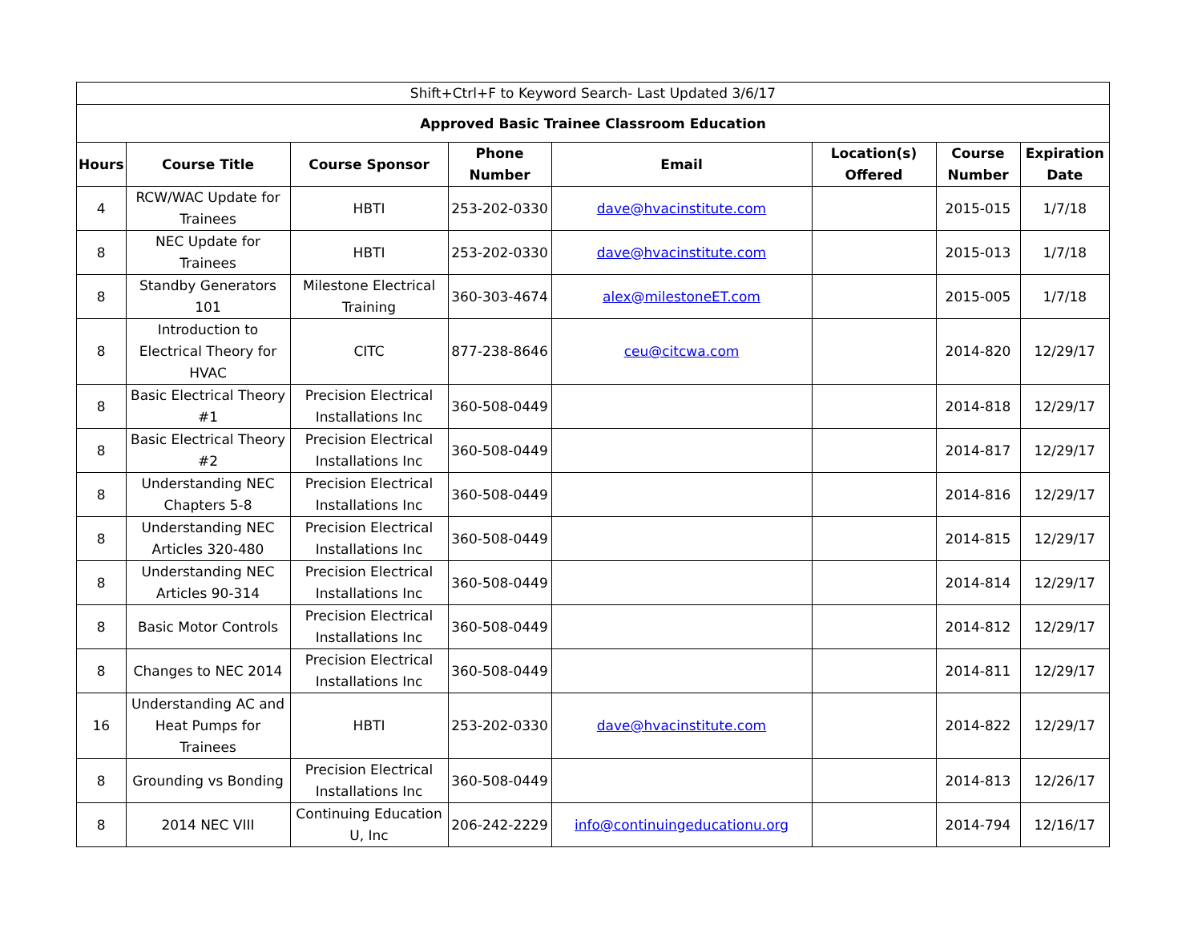| Shift+Ctrl+F to Keyword Search- Last Updated 3/6/17 | | | | | | | |
| Approved Basic Trainee Classroom Education | | | | | | | |
| Hours | Course Title | Course Sponsor | Phone Number | Email | Location(s) Offered | Course Number | Expiration Date |
| 4 | RCW/WAC Update for Trainees | HBTI | 253-202-0330 | dave@hvacinstitute.com | | 2015-015 | 1/7/18 |
| 8 | NEC Update for Trainees | HBTI | 253-202-0330 | dave@hvacinstitute.com | | 2015-013 | 1/7/18 |
| 8 | Standby Generators 101 | Milestone Electrical Training | 360-303-4674 | alex@milestoneET.com | | 2015-005 | 1/7/18 |
| 8 | Introduction to Electrical Theory for HVAC | CITC | 877-238-8646 | ceu@citcwa.com | | 2014-820 | 12/29/17 |
| 8 | Basic Electrical Theory #1 | Precision Electrical Installations Inc | 360-508-0449 | | | 2014-818 | 12/29/17 |
| 8 | Basic Electrical Theory #2 | Precision Electrical Installations Inc | 360-508-0449 | | | 2014-817 | 12/29/17 |
| 8 | Understanding NEC Chapters 5-8 | Precision Electrical Installations Inc | 360-508-0449 | | | 2014-816 | 12/29/17 |
| 8 | Understanding NEC Articles 320-480 | Precision Electrical Installations Inc | 360-508-0449 | | | 2014-815 | 12/29/17 |
| 8 | Understanding NEC Articles 90-314 | Precision Electrical Installations Inc | 360-508-0449 | | | 2014-814 | 12/29/17 |
| 8 | Basic Motor Controls | Precision Electrical Installations Inc | 360-508-0449 | | | 2014-812 | 12/29/17 |
| 8 | Changes to NEC 2014 | Precision Electrical Installations Inc | 360-508-0449 | | | 2014-811 | 12/29/17 |
| 16 | Understanding AC and Heat Pumps for Trainees | HBTI | 253-202-0330 | dave@hvacinstitute.com | | 2014-822 | 12/29/17 |
| 8 | Grounding vs Bonding | Precision Electrical Installations Inc | 360-508-0449 | | | 2014-813 | 12/26/17 |
| 8 | 2014 NEC VIII | Continuing Education U, Inc | 206-242-2229 | info@continuingeducationu.org | | 2014-794 | 12/16/17 |